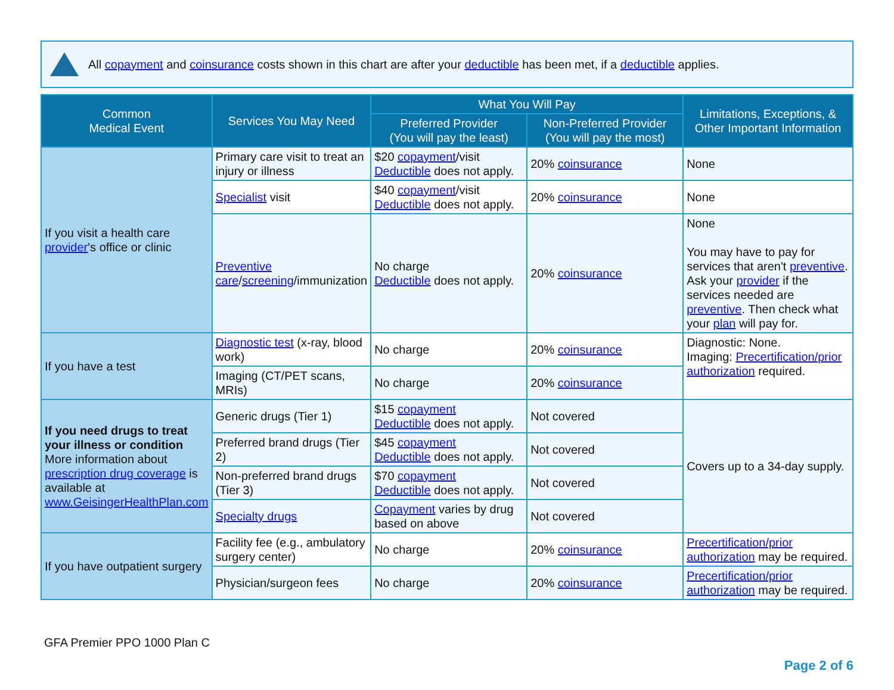All copayment and coinsurance costs shown in this chart are after your deductible has been met, if a deductible applies.
| Common Medical Event | Services You May Need | What You Will Pay | | Limitations, Exceptions, & Other Important Information |
| --- | --- | --- | --- | --- |
| | | Preferred Provider (You will pay the least) | Non-Preferred Provider (You will pay the most) | |
| If you visit a health care provider 's office or clinic | Primary care visit to treat an injury or illness | $20 copayment /visit Deductible does not apply. | 20% coinsurance | None |
| | Specialist visit | $40 copayment /visit Deductible does not apply. | 20% coinsurance | None |
| | Preventive care / screening /immunization | No charge Deductible does not apply. | 20% coinsurance | None You may have to pay for services that aren't preventive . Ask your provider if the services needed are preventive . Then check what your plan will pay for. |
| If you have a test | Diagnostic test (x-ray, blood work) | No charge | 20% coinsurance | Diagnostic: None. Imaging: Precertification/prior authorization required. |
| | Imaging (CT/PET scans, MRIs) | No charge | 20% coinsurance | |
| If you need drugs to treat your illness or condition More information about prescription drug coverage is available at www.GeisingerHealthPlan.com | Generic drugs (Tier 1) | $15 copayment Deductible does not apply. | Not covered | Covers up to a 34-day supply. |
| | Preferred brand drugs (Tier 2) | $45 copayment Deductible does not apply. | Not covered | |
| | Non-preferred brand drugs (Tier 3) | $70 copayment Deductible does not apply. | Not covered | |
| | Specialty drugs | Copayment varies by drug based on above | Not covered | |
| If you have outpatient surgery | Facility fee (e.g., ambulatory surgery center) | No charge | 20% coinsurance | Precertification/prior authorization may be required. |
| | Physician/surgeon fees | No charge | 20% coinsurance | Precertification/prior authorization may be required. |
GFA Premier PPO 1000 Plan C
Page 2 of 6